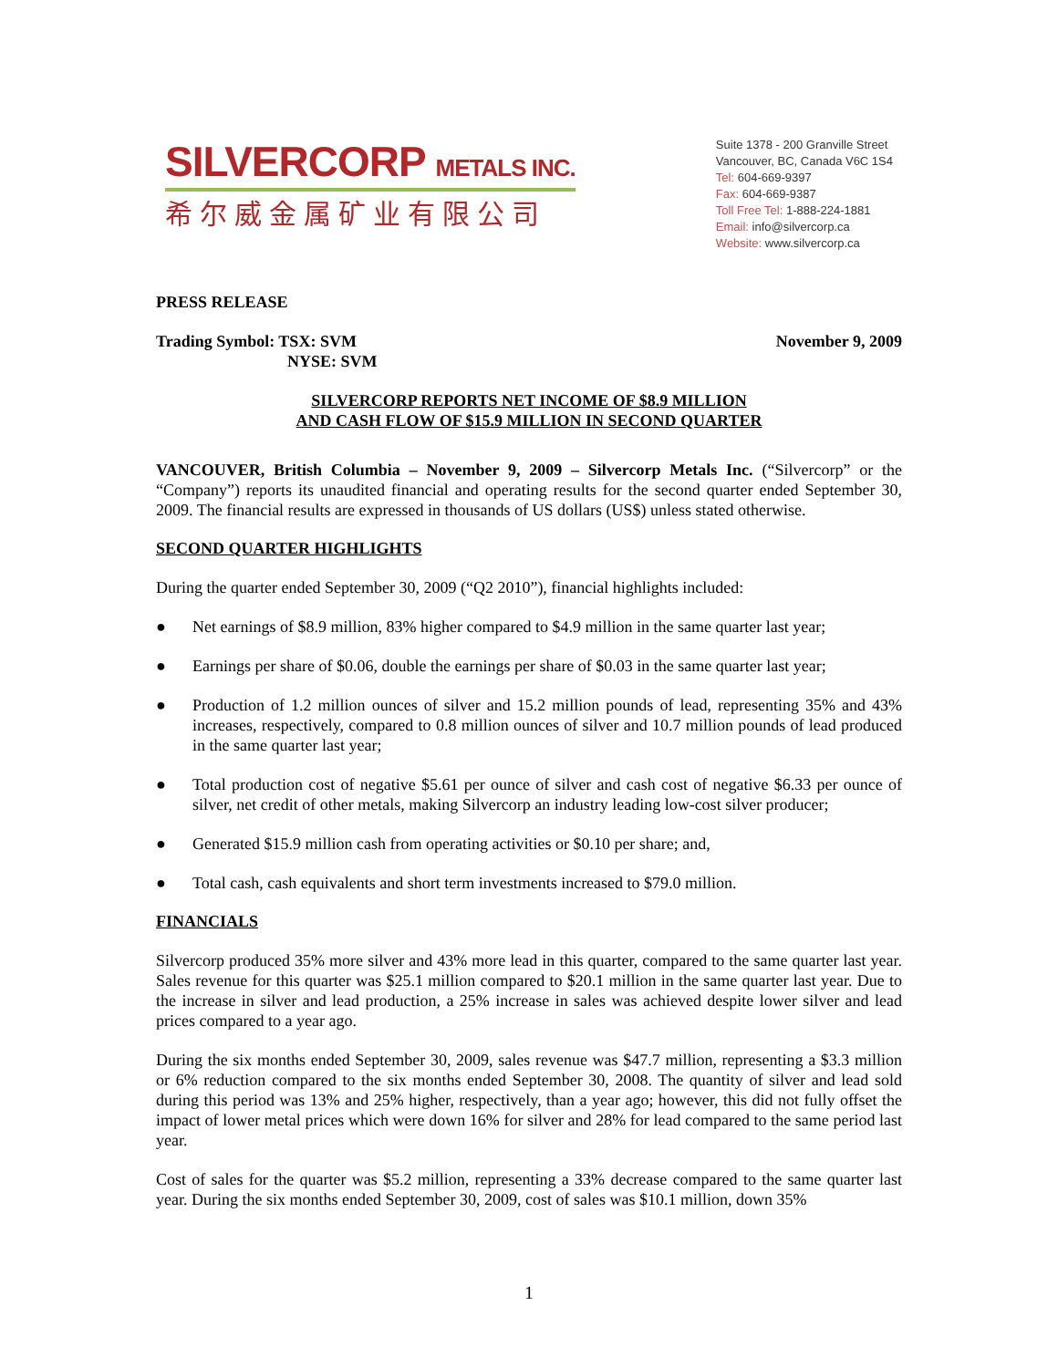SILVERCORP METALS INC.
希尔威金属矿业有限公司
Suite 1378 - 200 Granville Street
Vancouver, BC, Canada V6C 1S4
Tel: 604-669-9397
Fax: 604-669-9387
Toll Free Tel: 1-888-224-1881
Email: info@silvercorp.ca
Website: www.silvercorp.ca
PRESS RELEASE
Trading Symbol: TSX: SVM
NYSE: SVM
November 9, 2009
SILVERCORP REPORTS NET INCOME OF $8.9 MILLION
AND CASH FLOW OF $15.9 MILLION IN SECOND QUARTER
VANCOUVER, British Columbia – November 9, 2009 – Silvercorp Metals Inc. (“Silvercorp” or the “Company”) reports its unaudited financial and operating results for the second quarter ended September 30, 2009. The financial results are expressed in thousands of US dollars (US$) unless stated otherwise.
SECOND QUARTER HIGHLIGHTS
During the quarter ended September 30, 2009 (“Q2 2010”), financial highlights included:
● Net earnings of $8.9 million, 83% higher compared to $4.9 million in the same quarter last year;
● Earnings per share of $0.06, double the earnings per share of $0.03 in the same quarter last year;
● Production of 1.2 million ounces of silver and 15.2 million pounds of lead, representing 35% and 43% increases, respectively, compared to 0.8 million ounces of silver and 10.7 million pounds of lead produced in the same quarter last year;
● Total production cost of negative $5.61 per ounce of silver and cash cost of negative $6.33 per ounce of silver, net credit of other metals, making Silvercorp an industry leading low-cost silver producer;
● Generated $15.9 million cash from operating activities or $0.10 per share; and,
● Total cash, cash equivalents and short term investments increased to $79.0 million.
FINANCIALS
Silvercorp produced 35% more silver and 43% more lead in this quarter, compared to the same quarter last year. Sales revenue for this quarter was $25.1 million compared to $20.1 million in the same quarter last year. Due to the increase in silver and lead production, a 25% increase in sales was achieved despite lower silver and lead prices compared to a year ago.
During the six months ended September 30, 2009, sales revenue was $47.7 million, representing a $3.3 million or 6% reduction compared to the six months ended September 30, 2008. The quantity of silver and lead sold during this period was 13% and 25% higher, respectively, than a year ago; however, this did not fully offset the impact of lower metal prices which were down 16% for silver and 28% for lead compared to the same period last year.
Cost of sales for the quarter was $5.2 million, representing a 33% decrease compared to the same quarter last year. During the six months ended September 30, 2009, cost of sales was $10.1 million, down 35%
1